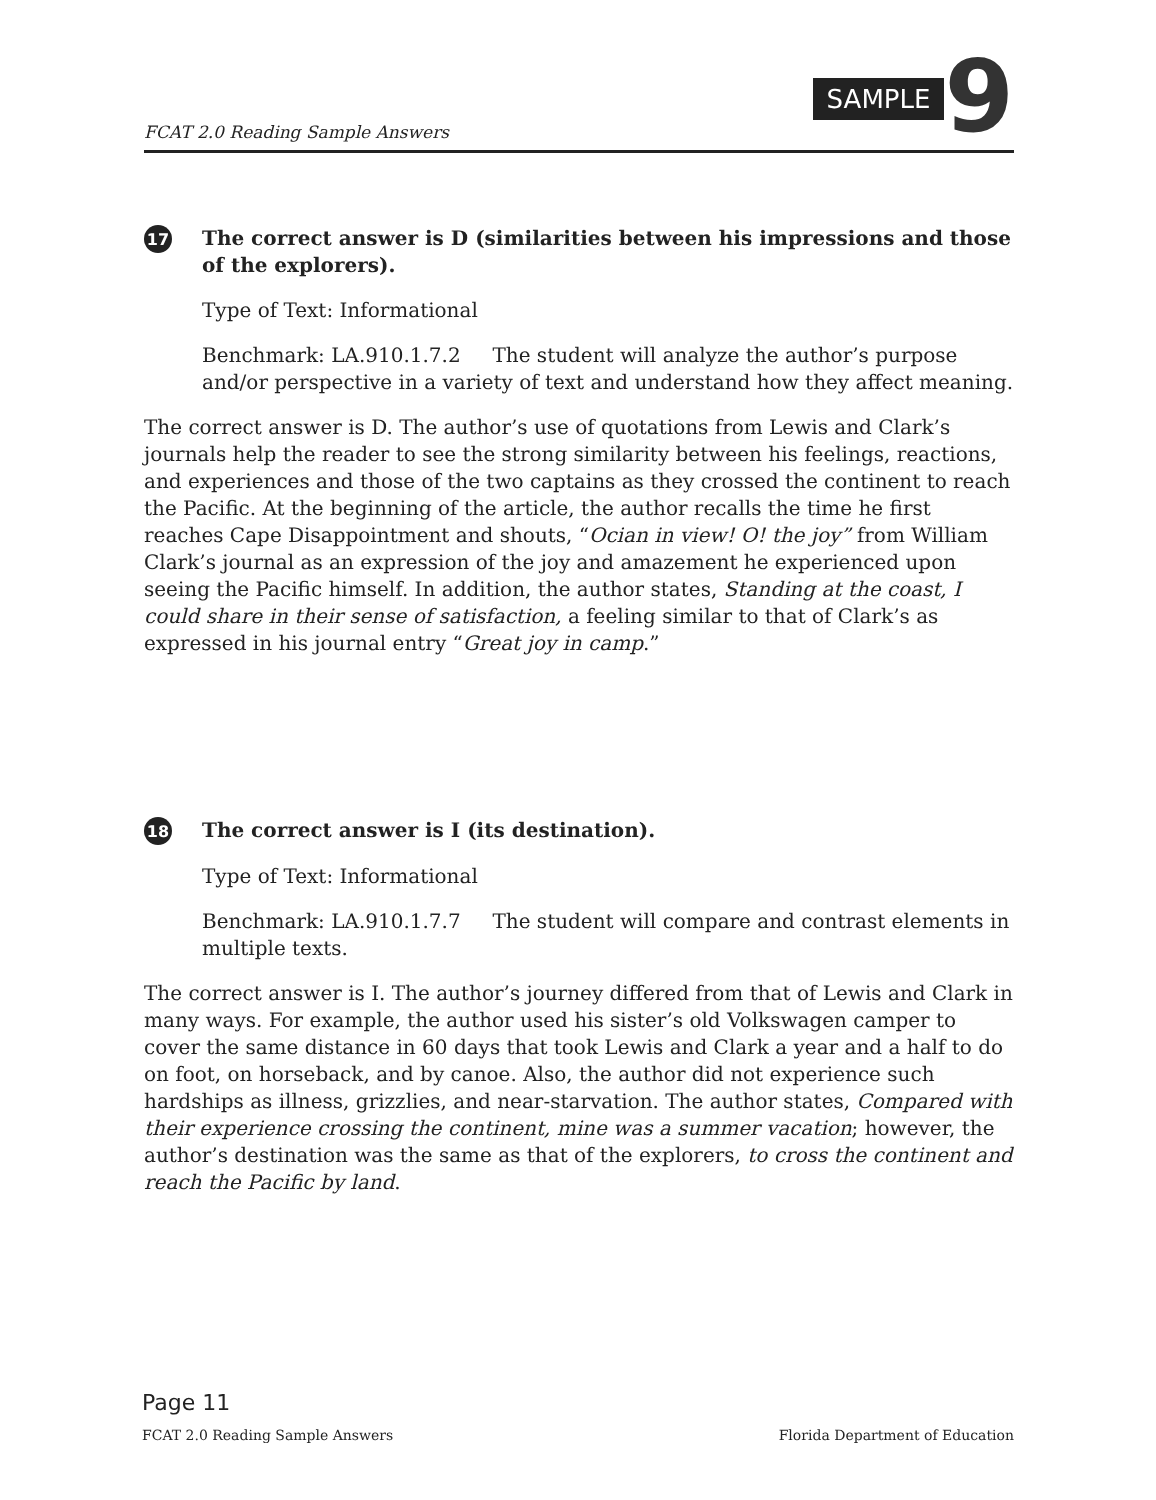FCAT 2.0 Reading Sample Answers SAMPLE 9
17 The correct answer is D (similarities between his impressions and those of the explorers).
Type of Text: Informational
Benchmark: LA.910.1.7.2 The student will analyze the author’s purpose and/or perspective in a variety of text and understand how they affect meaning.
The correct answer is D. The author’s use of quotations from Lewis and Clark’s journals help the reader to see the strong similarity between his feelings, reactions, and experiences and those of the two captains as they crossed the continent to reach the Pacific. At the beginning of the article, the author recalls the time he first reaches Cape Disappointment and shouts, “Ocian in view! O! the joy” from William Clark’s journal as an expression of the joy and amazement he experienced upon seeing the Pacific himself. In addition, the author states, Standing at the coast, I could share in their sense of satisfaction, a feeling similar to that of Clark’s as expressed in his journal entry “Great joy in camp.”
18 The correct answer is I (its destination).
Type of Text: Informational
Benchmark: LA.910.1.7.7 The student will compare and contrast elements in multiple texts.
The correct answer is I. The author’s journey differed from that of Lewis and Clark in many ways. For example, the author used his sister’s old Volkswagen camper to cover the same distance in 60 days that took Lewis and Clark a year and a half to do on foot, on horseback, and by canoe. Also, the author did not experience such hardships as illness, grizzlies, and near-starvation. The author states, Compared with their experience crossing the continent, mine was a summer vacation; however, the author’s destination was the same as that of the explorers, to cross the continent and reach the Pacific by land.
Page 11
FCAT 2.0 Reading Sample Answers Florida Department of Education